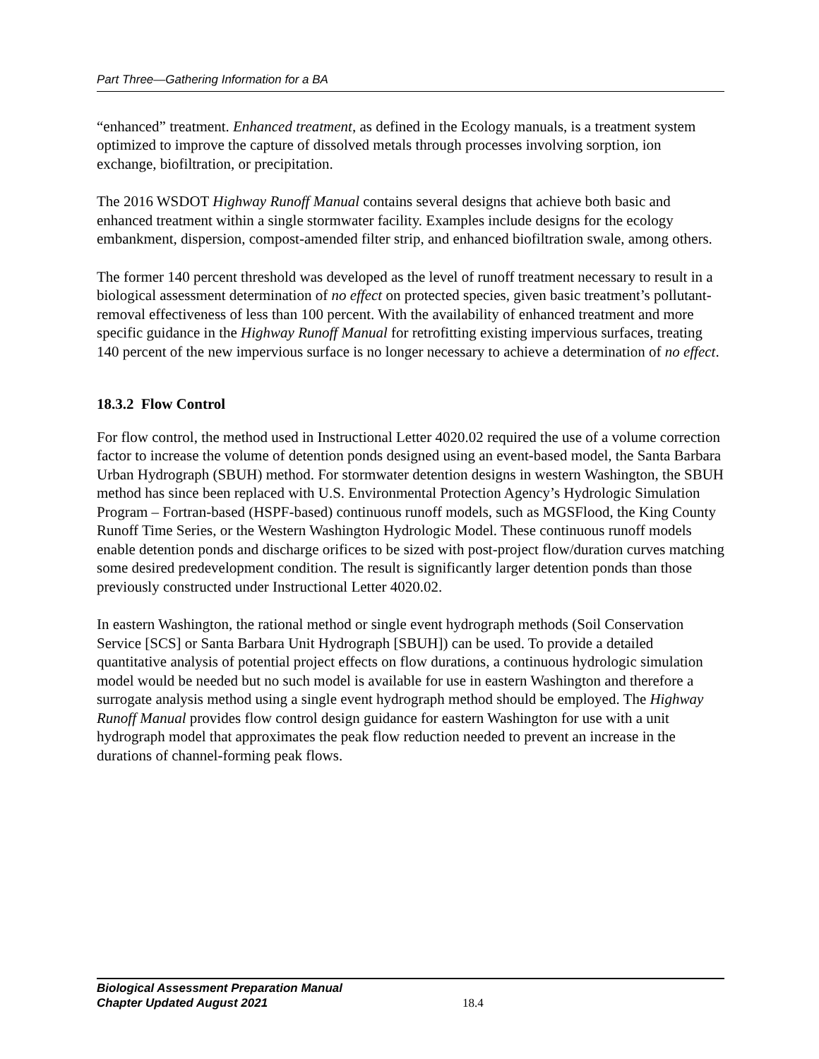Part Three—Gathering Information for a BA
“enhanced” treatment. Enhanced treatment, as defined in the Ecology manuals, is a treatment system optimized to improve the capture of dissolved metals through processes involving sorption, ion exchange, biofiltration, or precipitation.
The 2016 WSDOT Highway Runoff Manual contains several designs that achieve both basic and enhanced treatment within a single stormwater facility. Examples include designs for the ecology embankment, dispersion, compost-amended filter strip, and enhanced biofiltration swale, among others.
The former 140 percent threshold was developed as the level of runoff treatment necessary to result in a biological assessment determination of no effect on protected species, given basic treatment’s pollutant-removal effectiveness of less than 100 percent. With the availability of enhanced treatment and more specific guidance in the Highway Runoff Manual for retrofitting existing impervious surfaces, treating 140 percent of the new impervious surface is no longer necessary to achieve a determination of no effect.
18.3.2 Flow Control
For flow control, the method used in Instructional Letter 4020.02 required the use of a volume correction factor to increase the volume of detention ponds designed using an event-based model, the Santa Barbara Urban Hydrograph (SBUH) method. For stormwater detention designs in western Washington, the SBUH method has since been replaced with U.S. Environmental Protection Agency’s Hydrologic Simulation Program – Fortran-based (HSPF-based) continuous runoff models, such as MGSFlood, the King County Runoff Time Series, or the Western Washington Hydrologic Model. These continuous runoff models enable detention ponds and discharge orifices to be sized with post-project flow/duration curves matching some desired predevelopment condition. The result is significantly larger detention ponds than those previously constructed under Instructional Letter 4020.02.
In eastern Washington, the rational method or single event hydrograph methods (Soil Conservation Service [SCS] or Santa Barbara Unit Hydrograph [SBUH]) can be used. To provide a detailed quantitative analysis of potential project effects on flow durations, a continuous hydrologic simulation model would be needed but no such model is available for use in eastern Washington and therefore a surrogate analysis method using a single event hydrograph method should be employed. The Highway Runoff Manual provides flow control design guidance for eastern Washington for use with a unit hydrograph model that approximates the peak flow reduction needed to prevent an increase in the durations of channel-forming peak flows.
Biological Assessment Preparation Manual
Chapter Updated August 2021
18.4